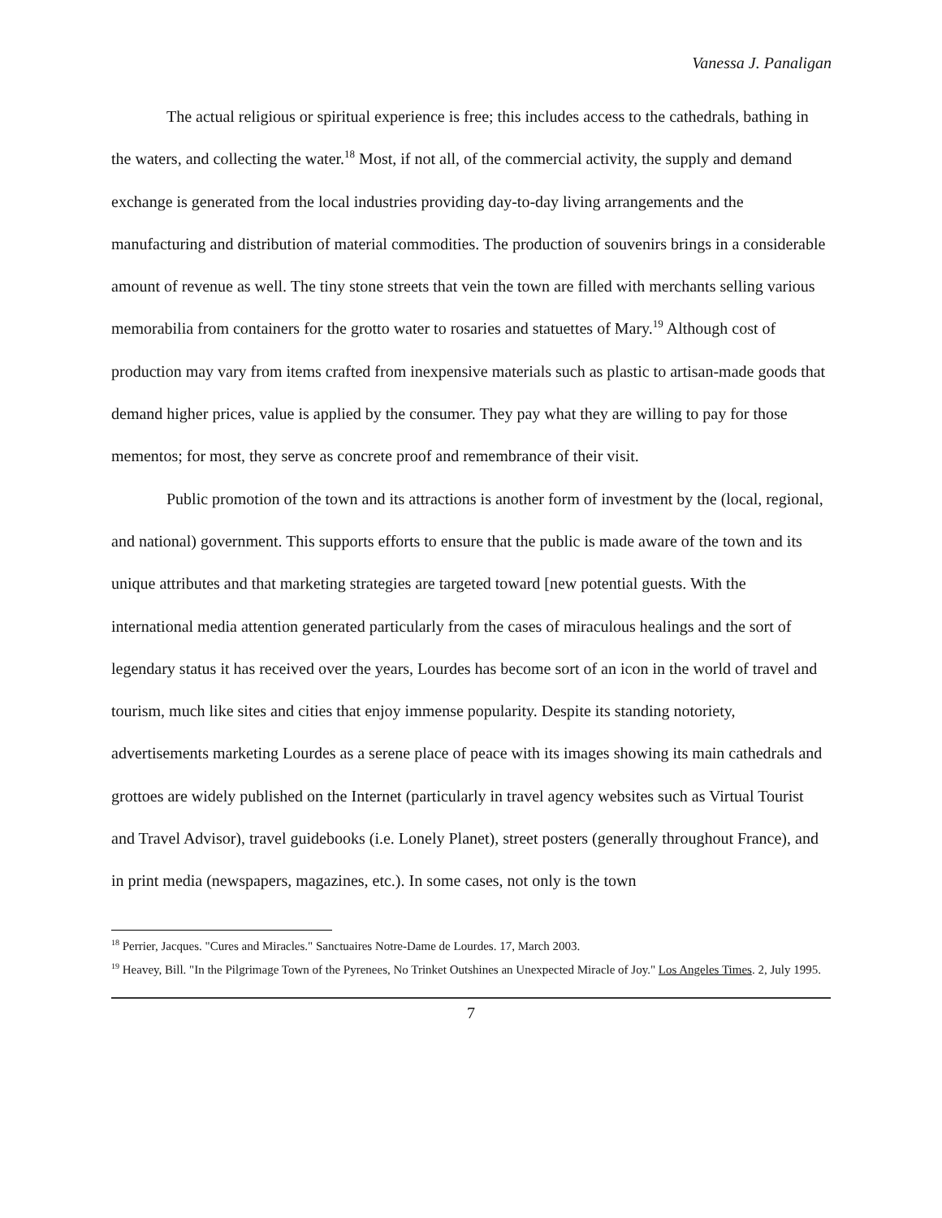Vanessa J. Panaligan
The actual religious or spiritual experience is free; this includes access to the cathedrals, bathing in the waters, and collecting the water.<sup>18</sup> Most, if not all, of the commercial activity, the supply and demand exchange is generated from the local industries providing day-to-day living arrangements and the manufacturing and distribution of material commodities. The production of souvenirs brings in a considerable amount of revenue as well. The tiny stone streets that vein the town are filled with merchants selling various memorabilia from containers for the grotto water to rosaries and statuettes of Mary.<sup>19</sup> Although cost of production may vary from items crafted from inexpensive materials such as plastic to artisan-made goods that demand higher prices, value is applied by the consumer. They pay what they are willing to pay for those mementos; for most, they serve as concrete proof and remembrance of their visit.
Public promotion of the town and its attractions is another form of investment by the (local, regional, and national) government. This supports efforts to ensure that the public is made aware of the town and its unique attributes and that marketing strategies are targeted toward [new potential guests. With the international media attention generated particularly from the cases of miraculous healings and the sort of legendary status it has received over the years, Lourdes has become sort of an icon in the world of travel and tourism, much like sites and cities that enjoy immense popularity. Despite its standing notoriety, advertisements marketing Lourdes as a serene place of peace with its images showing its main cathedrals and grottoes are widely published on the Internet (particularly in travel agency websites such as Virtual Tourist and Travel Advisor), travel guidebooks (i.e. Lonely Planet), street posters (generally throughout France), and in print media (newspapers, magazines, etc.). In some cases, not only is the town
<sup>18</sup> Perrier, Jacques. "Cures and Miracles." Sanctuaires Notre-Dame de Lourdes. 17, March 2003.
<sup>19</sup> Heavey, Bill. "In the Pilgrimage Town of the Pyrenees, No Trinket Outshines an Unexpected Miracle of Joy." Los Angeles Times. 2, July 1995.
7